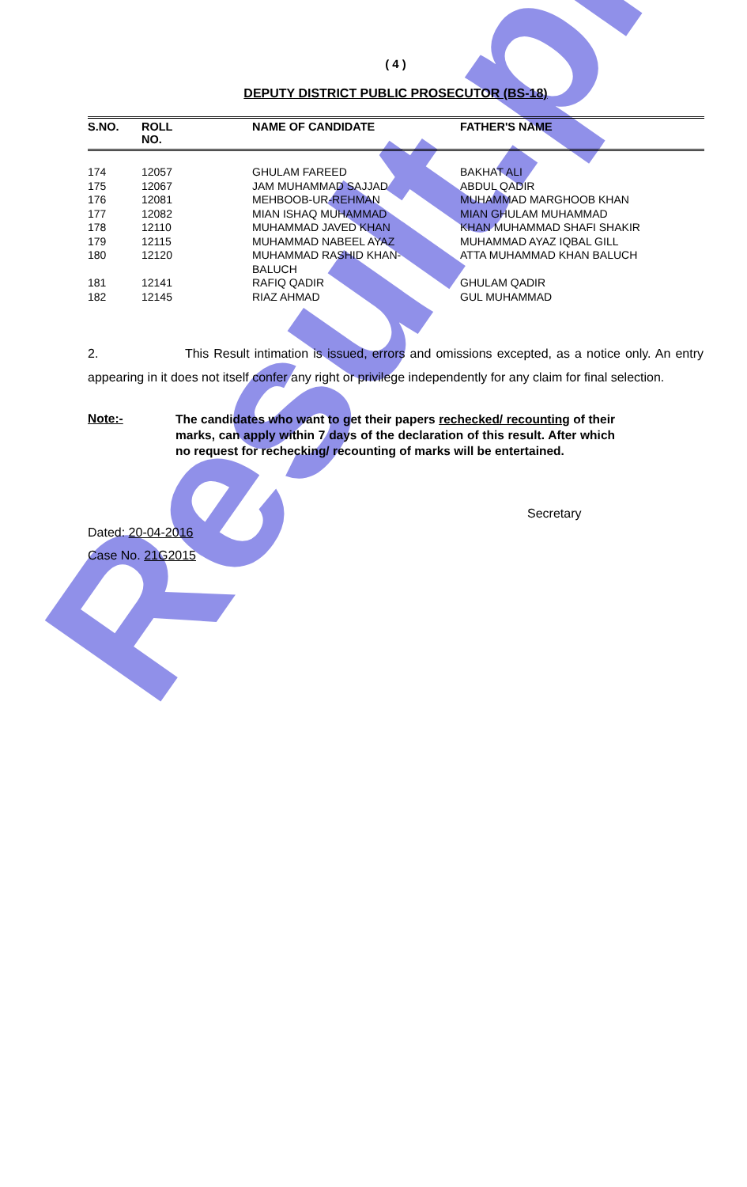Result.pk
( 4 )
DEPUTY DISTRICT PUBLIC PROSECUTOR (BS-18)
| S.NO. | ROLL NO. | NAME OF CANDIDATE | FATHER'S NAME |
| --- | --- | --- | --- |
| 174 | 12057 | GHULAM FAREED | BAKHAT ALI |
| 175 | 12067 | JAM MUHAMMAD SAJJAD | ABDUL QADIR |
| 176 | 12081 | MEHBOOB-UR-REHMAN | MUHAMMAD MARGHOOB KHAN |
| 177 | 12082 | MIAN ISHAQ MUHAMMAD | MIAN GHULAM MUHAMMAD |
| 178 | 12110 | MUHAMMAD JAVED KHAN | KHAN MUHAMMAD SHAFI SHAKIR |
| 179 | 12115 | MUHAMMAD NABEEL AYAZ | MUHAMMAD AYAZ IQBAL GILL |
| 180 | 12120 | MUHAMMAD RASHID KHAN- BALUCH | ATTA MUHAMMAD KHAN BALUCH |
| 181 | 12141 | RAFIQ QADIR | GHULAM QADIR |
| 182 | 12145 | RIAZ AHMAD | GUL MUHAMMAD |
2. This Result intimation is issued, errors and omissions excepted, as a notice only. An entry appearing in it does not itself confer any right or privilege independently for any claim for final selection.
Note:-
The candidates who want to get their papers rechecked/ recounting of their marks, can apply within 7 days of the declaration of this result. After which no request for rechecking/ recounting of marks will be entertained.
Secretary
Dated: 20-04-2016
Case No. 21G2015